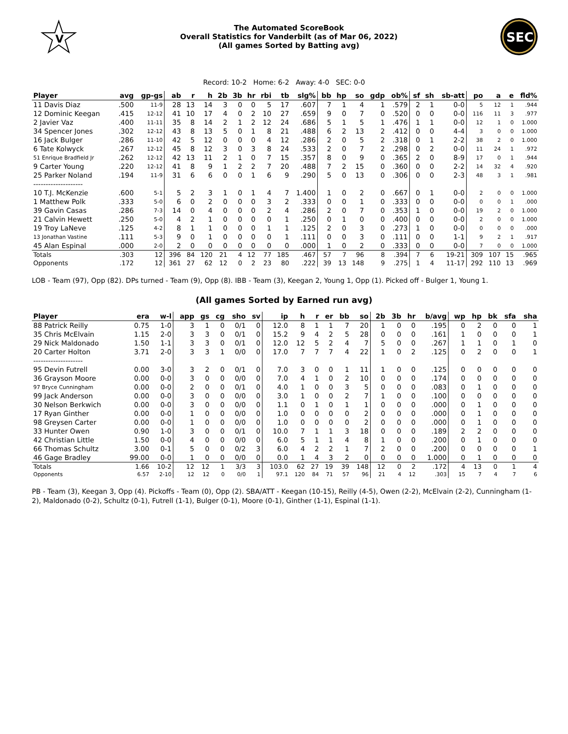V
The Automated ScoreBook
Overall Statistics for Vanderbilt (as of Mar 06, 2022)
(All games Sorted by Batting avg)
SEC
Record: 10-2 Home: 6-2 Away: 4-0 SEC: 0-0
| Player | avg | gp-gs | ab | r | h | 2b | 3b | hr | rbi | tb | slg% | bb | hp | so | gdp | ob% | sf | sh | sb-att | po | a | e | fld% |
| --- | --- | --- | --- | --- | --- | --- | --- | --- | --- | --- | --- | --- | --- | --- | --- | --- | --- | --- | --- | --- | --- | --- | --- |
| 11 Davis Diaz | .500 | 11-9 | 28 | 13 | 14 | 3 | 0 | 0 | 5 | 17 | .607 | 7 | 1 | 4 | 1 | .579 | 2 | 1 | 0-0 | 5 | 12 | 1 | .944 |
| 12 Dominic Keegan | .415 | 12-12 | 41 | 10 | 17 | 4 | 0 | 2 | 10 | 27 | .659 | 9 | 0 | 7 | 0 | .520 | 0 | 0 | 0-0 | 116 | 11 | 3 | .977 |
| 2 Javier Vaz | .400 | 11-11 | 35 | 8 | 14 | 2 | 1 | 2 | 12 | 24 | .686 | 5 | 1 | 5 | 1 | .476 | 1 | 1 | 0-0 | 12 | 1 | 0 | 1.000 |
| 34 Spencer Jones | .302 | 12-12 | 43 | 8 | 13 | 5 | 0 | 1 | 8 | 21 | .488 | 6 | 2 | 13 | 2 | .412 | 0 | 0 | 4-4 | 3 | 0 | 0 | 1.000 |
| 16 Jack Bulger | .286 | 11-10 | 42 | 5 | 12 | 0 | 0 | 0 | 4 | 12 | .286 | 2 | 0 | 5 | 2 | .318 | 0 | 1 | 2-2 | 38 | 2 | 0 | 1.000 |
| 6 Tate Kolwyck | .267 | 12-12 | 45 | 8 | 12 | 3 | 0 | 3 | 8 | 24 | .533 | 2 | 0 | 7 | 2 | .298 | 0 | 2 | 0-0 | 11 | 24 | 1 | .972 |
| 51 Enrique Bradfield Jr | .262 | 12-12 | 42 | 13 | 11 | 2 | 1 | 0 | 7 | 15 | .357 | 8 | 0 | 9 | 0 | .365 | 2 | 0 | 8-9 | 17 | 0 | 1 | .944 |
| 9 Carter Young | .220 | 12-12 | 41 | 8 | 9 | 1 | 2 | 2 | 7 | 20 | .488 | 7 | 2 | 15 | 0 | .360 | 0 | 0 | 2-2 | 14 | 32 | 4 | .920 |
| 25 Parker Noland | .194 | 11-9 | 31 | 6 | 6 | 0 | 0 | 1 | 6 | 9 | .290 | 5 | 0 | 13 | 0 | .306 | 0 | 0 | 2-3 | 48 | 3 | 1 | .981 |
| -------------------- | | | | | | | | | | | | | | | | | | | | | | | |
| 10 T.J. McKenzie | .600 | 5-1 | 5 | 2 | 3 | 1 | 0 | 1 | 4 | 7 | 1.400 | 1 | 0 | 2 | 0 | .667 | 0 | 1 | 0-0 | 2 | 0 | 0 | 1.000 |
| 1 Matthew Polk | .333 | 5-0 | 6 | 0 | 2 | 0 | 0 | 0 | 3 | 2 | .333 | 0 | 0 | 1 | 0 | .333 | 0 | 0 | 0-0 | 0 | 0 | 1 | .000 |
| 39 Gavin Casas | .286 | 7-3 | 14 | 0 | 4 | 0 | 0 | 0 | 2 | 4 | .286 | 2 | 0 | 7 | 0 | .353 | 1 | 0 | 0-0 | 19 | 2 | 0 | 1.000 |
| 21 Calvin Hewett | .250 | 5-0 | 4 | 2 | 1 | 0 | 0 | 0 | 0 | 1 | .250 | 0 | 1 | 0 | 0 | .400 | 0 | 0 | 0-0 | 2 | 0 | 0 | 1.000 |
| 19 Troy LaNeve | .125 | 4-2 | 8 | 1 | 1 | 0 | 0 | 0 | 1 | 1 | .125 | 2 | 0 | 3 | 0 | .273 | 1 | 0 | 0-0 | 0 | 0 | 0 | .000 |
| 13 Jonathan Vastine | .111 | 5-3 | 9 | 0 | 1 | 0 | 0 | 0 | 0 | 1 | .111 | 0 | 0 | 3 | 0 | .111 | 0 | 0 | 1-1 | 9 | 2 | 1 | .917 |
| 45 Alan Espinal | .000 | 2-0 | 2 | 0 | 0 | 0 | 0 | 0 | 0 | 0 | .000 | 1 | 0 | 2 | 0 | .333 | 0 | 0 | 0-0 | 7 | 0 | 0 | 1.000 |
| Totals | .303 | 12 | 396 | 84 | 120 | 21 | 4 | 12 | 77 | 185 | .467 | 57 | 7 | 96 | 8 | .394 | 7 | 6 | 19-21 | 309 | 107 | 15 | .965 |
| Opponents | .172 | 12 | 361 | 27 | 62 | 12 | 0 | 2 | 23 | 80 | .222 | 39 | 13 | 148 | 9 | .275 | 1 | 4 | 11-17 | 292 | 110 | 13 | .969 |
LOB - Team (97), Opp (82). DPs turned - Team (9), Opp (8). IBB - Team (3), Keegan 2, Young 1, Opp (1). Picked off - Bulger 1, Young 1.
(All games Sorted by Earned run avg)
| Player | era | w-l | app | gs | cg | sho | sv | ip | h | r | er | bb | so | 2b | 3b | hr | b/avg | wp | hp | bk | sfa | sha |
| --- | --- | --- | --- | --- | --- | --- | --- | --- | --- | --- | --- | --- | --- | --- | --- | --- | --- | --- | --- | --- | --- | --- |
| 88 Patrick Reilly | 0.75 | 1-0 | 3 | 1 | 0 | 0/1 | 0 | 12.0 | 8 | 1 | 1 | 7 | 20 | 1 | 0 | 0 | .195 | 0 | 2 | 0 | 0 | 1 |
| 35 Chris McElvain | 1.15 | 2-0 | 3 | 3 | 0 | 0/1 | 0 | 15.2 | 9 | 4 | 2 | 5 | 28 | 0 | 0 | 0 | .161 | 1 | 0 | 0 | 0 | 1 |
| 29 Nick Maldonado | 1.50 | 1-1 | 3 | 3 | 0 | 0/1 | 0 | 12.0 | 12 | 5 | 2 | 4 | 7 | 5 | 0 | 0 | .267 | 1 | 1 | 0 | 1 | 0 |
| 20 Carter Holton | 3.71 | 2-0 | 3 | 3 | 1 | 0/0 | 0 | 17.0 | 7 | 7 | 7 | 4 | 22 | 1 | 0 | 2 | .125 | 0 | 2 | 0 | 0 | 1 |
| -------------------- | | | | | | | | | | | | | | | | | | | | | | |
| 95 Devin Futrell | 0.00 | 3-0 | 3 | 2 | 0 | 0/1 | 0 | 7.0 | 3 | 0 | 0 | 1 | 11 | 1 | 0 | 0 | .125 | 0 | 0 | 0 | 0 | 0 |
| 36 Grayson Moore | 0.00 | 0-0 | 3 | 0 | 0 | 0/0 | 0 | 7.0 | 4 | 1 | 0 | 2 | 10 | 0 | 0 | 0 | .174 | 0 | 0 | 0 | 0 | 0 |
| 97 Bryce Cunningham | 0.00 | 0-0 | 2 | 0 | 0 | 0/1 | 0 | 4.0 | 1 | 0 | 0 | 3 | 5 | 0 | 0 | 0 | .083 | 0 | 1 | 0 | 0 | 0 |
| 99 Jack Anderson | 0.00 | 0-0 | 3 | 0 | 0 | 0/0 | 0 | 3.0 | 1 | 0 | 0 | 2 | 7 | 1 | 0 | 0 | .100 | 0 | 0 | 0 | 0 | 0 |
| 30 Nelson Berkwich | 0.00 | 0-0 | 3 | 0 | 0 | 0/0 | 0 | 1.1 | 0 | 1 | 0 | 1 | 1 | 0 | 0 | 0 | .000 | 0 | 1 | 0 | 0 | 0 |
| 17 Ryan Ginther | 0.00 | 0-0 | 1 | 0 | 0 | 0/0 | 0 | 1.0 | 0 | 0 | 0 | 0 | 2 | 0 | 0 | 0 | .000 | 0 | 1 | 0 | 0 | 0 |
| 98 Greysen Carter | 0.00 | 0-0 | 1 | 0 | 0 | 0/0 | 0 | 1.0 | 0 | 0 | 0 | 0 | 2 | 0 | 0 | 0 | .000 | 0 | 1 | 0 | 0 | 0 |
| 33 Hunter Owen | 0.90 | 1-0 | 3 | 0 | 0 | 0/1 | 0 | 10.0 | 7 | 1 | 1 | 3 | 18 | 0 | 0 | 0 | .189 | 2 | 2 | 0 | 0 | 0 |
| 42 Christian Little | 1.50 | 0-0 | 4 | 0 | 0 | 0/0 | 0 | 6.0 | 5 | 1 | 1 | 4 | 8 | 1 | 0 | 0 | .200 | 0 | 1 | 0 | 0 | 0 |
| 66 Thomas Schultz | 3.00 | 0-1 | 5 | 0 | 0 | 0/2 | 3 | 6.0 | 4 | 2 | 2 | 1 | 7 | 2 | 0 | 0 | .200 | 0 | 0 | 0 | 0 | 1 |
| 46 Gage Bradley | 99.00 | 0-0 | 1 | 0 | 0 | 0/0 | 0 | 0.0 | 1 | 4 | 3 | 2 | 0 | 0 | 0 | 0 | 1.000 | 0 | 1 | 0 | 0 | 0 |
| Totals | 1.66 | 10-2 | 12 | 12 | 1 | 3/3 | 3 | 103.0 | 62 | 27 | 19 | 39 | 148 | 12 | 0 | 2 | .172 | 4 | 13 | 0 | 1 | 4 |
| Opponents | 6.57 | 2-10 | 12 | 12 | 0 | 0/0 | 1 | 97.1 | 120 | 84 | 71 | 57 | 96 | 21 | 4 | 12 | .303 | 15 | 7 | 4 | 7 | 6 |
PB - Team (3), Keegan 3, Opp (4). Pickoffs - Team (0), Opp (2). SBA/ATT - Keegan (10-15), Reilly (4-5), Owen (2-2), McElvain (2-2), Cunningham (1-2), Maldonado (0-2), Schultz (0-1), Futrell (1-1), Bulger (0-1), Moore (0-1), Ginther (1-1), Espinal (1-1).